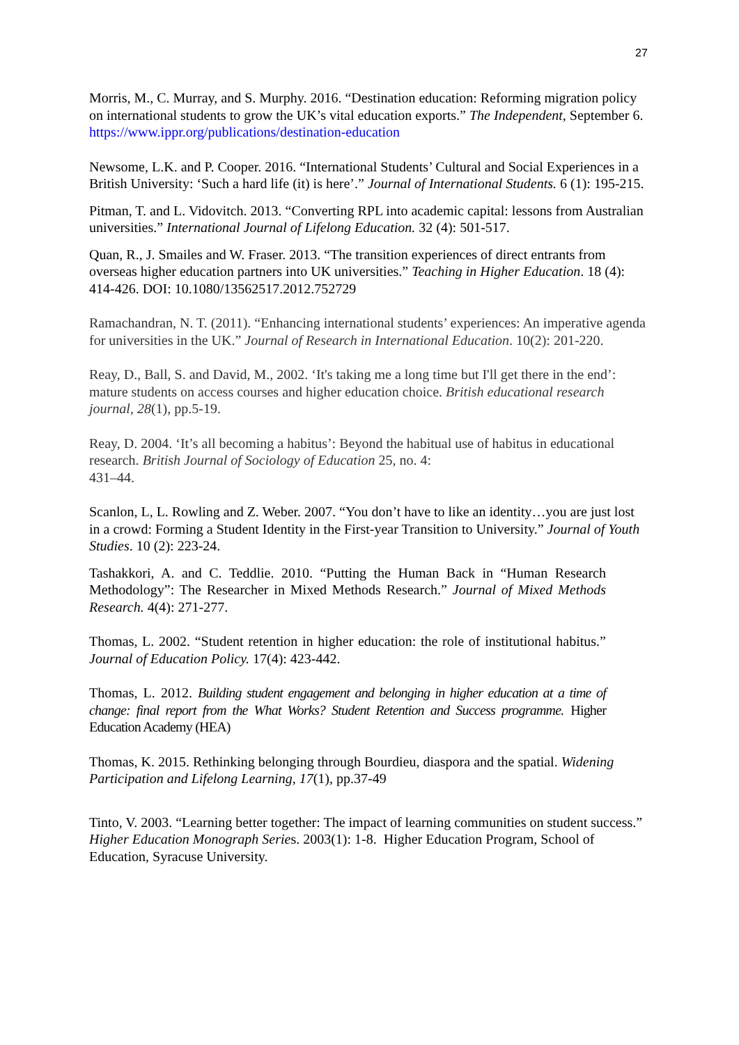27
Morris, M., C. Murray, and S. Murphy. 2016. “Destination education: Reforming migration policy on international students to grow the UK’s vital education exports.” The Independent, September 6.
https://www.ippr.org/publications/destination-education
Newsome, L.K. and P. Cooper. 2016. “International Students’ Cultural and Social Experiences in a British University: ‘Such a hard life (it) is here’.” Journal of International Students. 6 (1): 195-215.
Pitman, T. and L. Vidovitch. 2013. “Converting RPL into academic capital: lessons from Australian universities.” International Journal of Lifelong Education. 32 (4): 501-517.
Quan, R., J. Smailes and W. Fraser. 2013. “The transition experiences of direct entrants from overseas higher education partners into UK universities.” Teaching in Higher Education. 18 (4): 414-426. DOI: 10.1080/13562517.2012.752729
Ramachandran, N. T. (2011). “Enhancing international students’ experiences: An imperative agenda for universities in the UK.” Journal of Research in International Education. 10(2): 201-220.
Reay, D., Ball, S. and David, M., 2002. ‘It's taking me a long time but I'll get there in the end’: mature students on access courses and higher education choice. British educational research journal, 28(1), pp.5-19.
Reay, D. 2004. ‘It’s all becoming a habitus’: Beyond the habitual use of habitus in educational research. British Journal of Sociology of Education 25, no. 4:
431–44.
Scanlon, L, L. Rowling and Z. Weber. 2007. “You don’t have to like an identity…you are just lost in a crowd: Forming a Student Identity in the First-year Transition to University.” Journal of Youth Studies. 10 (2): 223-24.
Tashakkori, A. and C. Teddlie. 2010. “Putting the Human Back in “Human Research Methodology”: The Researcher in Mixed Methods Research.” Journal of Mixed Methods Research. 4(4): 271-277.
Thomas, L. 2002. “Student retention in higher education: the role of institutional habitus.” Journal of Education Policy. 17(4): 423-442.
Thomas, L. 2012. Building student engagement and belonging in higher education at a time of change: final report from the What Works? Student Retention and Success programme. Higher Education Academy (HEA)
Thomas, K. 2015. Rethinking belonging through Bourdieu, diaspora and the spatial. Widening Participation and Lifelong Learning, 17(1), pp.37-49
Tinto, V. 2003. “Learning better together: The impact of learning communities on student success.” Higher Education Monograph Series. 2003(1): 1-8. Higher Education Program, School of Education, Syracuse University.